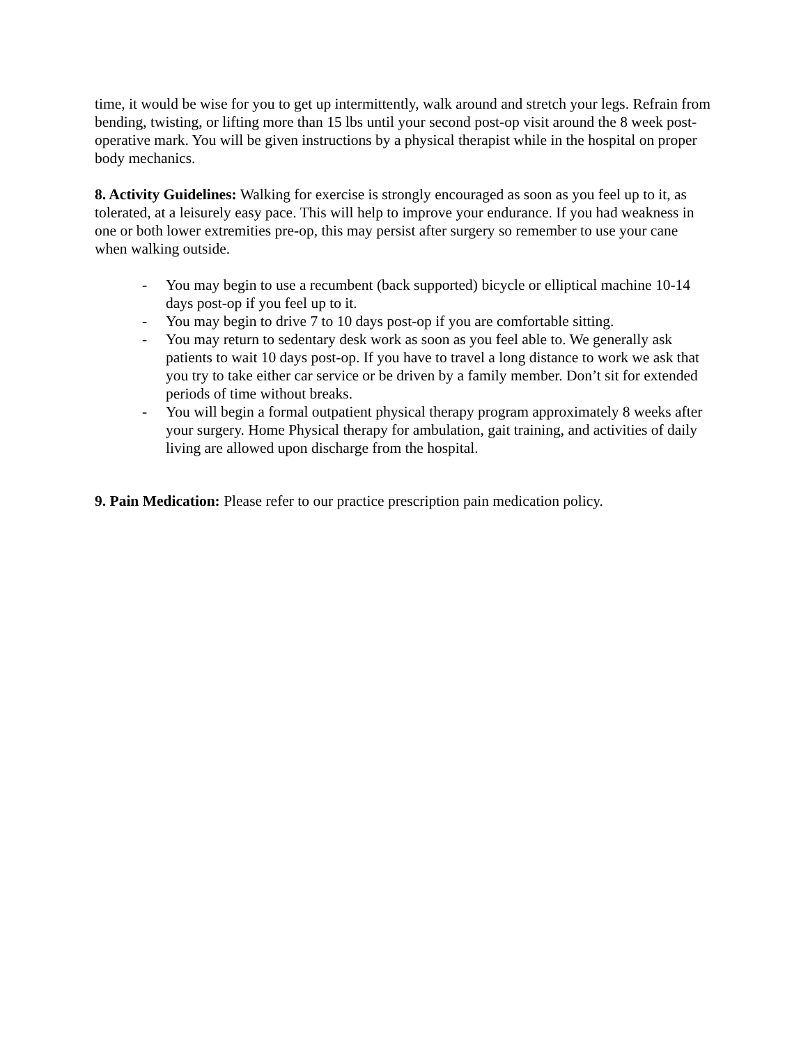time, it would be wise for you to get up intermittently, walk around and stretch your legs. Refrain from bending, twisting, or lifting more than 15 lbs until your second post-op visit around the 8 week post-operative mark. You will be given instructions by a physical therapist while in the hospital on proper body mechanics.
8. Activity Guidelines: Walking for exercise is strongly encouraged as soon as you feel up to it, as tolerated, at a leisurely easy pace. This will help to improve your endurance. If you had weakness in one or both lower extremities pre-op, this may persist after surgery so remember to use your cane when walking outside.
- You may begin to use a recumbent (back supported) bicycle or elliptical machine 10-14 days post-op if you feel up to it.
- You may begin to drive 7 to 10 days post-op if you are comfortable sitting.
- You may return to sedentary desk work as soon as you feel able to. We generally ask patients to wait 10 days post-op. If you have to travel a long distance to work we ask that you try to take either car service or be driven by a family member. Don’t sit for extended periods of time without breaks.
- You will begin a formal outpatient physical therapy program approximately 8 weeks after your surgery. Home Physical therapy for ambulation, gait training, and activities of daily living are allowed upon discharge from the hospital.
9. Pain Medication: Please refer to our practice prescription pain medication policy.